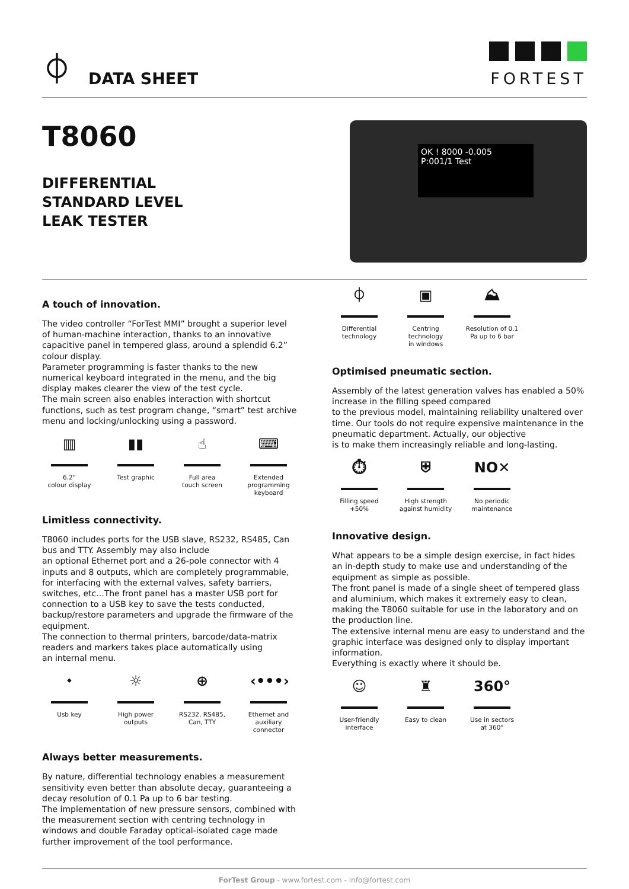⏀ DATA SHEET
FORTEST
T8060
DIFFERENTIAL
STANDARD LEVEL
LEAK TESTER
OK ! 8000 -0.005
P:001/1 Test
A touch of innovation.
The video controller “ForTest MMI” brought a superior level of human-machine interaction, thanks to an innovative capacitive panel in tempered glass, around a splendid 6.2” colour display.
Parameter programming is faster thanks to the new numerical keyboard integrated in the menu, and the big display makes clearer the view of the test cycle.
The main screen also enables interaction with shortcut functions, such as test program change, “smart” test archive menu and locking/unlocking using a password.
▥
6.2”
colour display
▮▮
Test graphic
☝
Full area
touch screen
⌨
Extended
programming
keyboard
Limitless connectivity.
T8060 includes ports for the USB slave, RS232, RS485, Can bus and TTY. Assembly may also include
an optional Ethernet port and a 26-pole connector with 4 inputs and 8 outputs, which are completely programmable, for interfacing with the external valves, safety barriers, switches, etc...The front panel has a master USB port for connection to a USB key to save the tests conducted, backup/restore parameters and upgrade the firmware of the equipment.
The connection to thermal printers, barcode/data-matrix readers and markers takes place automatically using
an internal menu.
⬩
Usb key
☼
High power
outputs
⊕
RS232, RS485,
Can, TTY
‹•••›
Ethernet and
auxiliary connector
Always better measurements.
By nature, differential technology enables a measurement sensitivity even better than absolute decay, guaranteeing a decay resolution of 0.1 Pa up to 6 bar testing.
The implementation of new pressure sensors, combined with the measurement section with centring technology in windows and double Faraday optical-isolated cage made further improvement of the tool performance.
⏀
Differential
technology
▣
Centring
technology
in windows
⛰
Resolution of 0.1
Pa up to 6 bar
Optimised pneumatic section.
Assembly of the latest generation valves has enabled a 50% increase in the filling speed compared
to the previous model, maintaining reliability unaltered over time. Our tools do not require expensive maintenance in the pneumatic department. Actually, our objective
is to make them increasingly reliable and long-lasting.
⏱
Filling speed
+50%
⛨
High strength
against humidity
NO✕
No periodic
maintenance
Innovative design.
What appears to be a simple design exercise, in fact hides an in-depth study to make use and understanding of the equipment as simple as possible.
The front panel is made of a single sheet of tempered glass and aluminium, which makes it extremely easy to clean, making the T8060 suitable for use in the laboratory and on the production line.
The extensive internal menu are easy to understand and the graphic interface was designed only to display important information.
Everything is exactly where it should be.
☺
User-friendly
interface
♜
Easy to clean
360°
Use in sectors
at 360°
ForTest Group - www.fortest.com - info@fortest.com